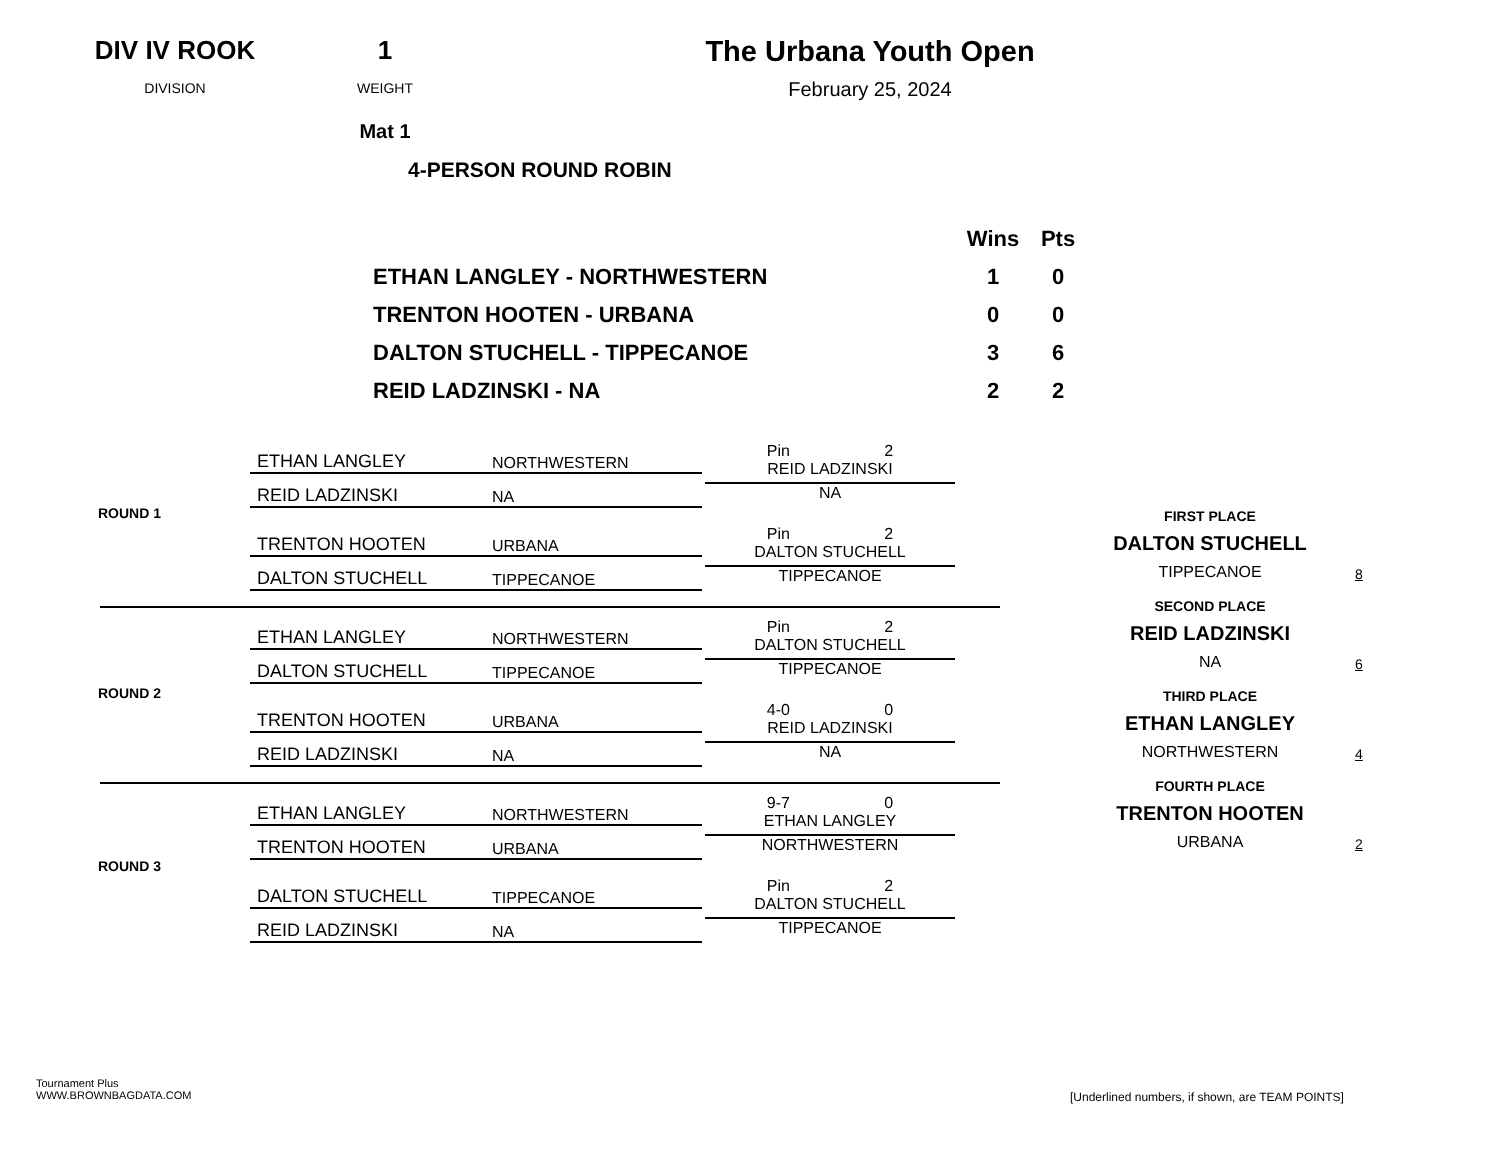DIV IV ROOK
DIVISION
1
WEIGHT
Mat 1
The Urbana Youth Open
February 25, 2024
4-PERSON ROUND ROBIN
| | Wins | Pts |
| ETHAN LANGLEY - NORTHWESTERN | 1 | 0 |
| TRENTON HOOTEN - URBANA | 0 | 0 |
| DALTON STUCHELL - TIPPECANOE | 3 | 6 |
| REID LADZINSKI - NA | 2 | 2 |
ROUND 1
ETHAN LANGLEY NORTHWESTERN
REID LADZINSKI NA
Pin 2
REID LADZINSKI
NA
TRENTON HOOTEN URBANA
DALTON STUCHELL TIPPECANOE
Pin 2
DALTON STUCHELL
TIPPECANOE
ROUND 2
ETHAN LANGLEY NORTHWESTERN
DALTON STUCHELL TIPPECANOE
Pin 2
DALTON STUCHELL
TIPPECANOE
TRENTON HOOTEN URBANA
REID LADZINSKI NA
4-0 0
REID LADZINSKI
NA
ROUND 3
ETHAN LANGLEY NORTHWESTERN
TRENTON HOOTEN URBANA
9-7 0
ETHAN LANGLEY
NORTHWESTERN
DALTON STUCHELL TIPPECANOE
REID LADZINSKI NA
Pin 2
DALTON STUCHELL
TIPPECANOE
FIRST PLACE
DALTON STUCHELL
TIPPECANOE
8
SECOND PLACE
REID LADZINSKI
NA
6
THIRD PLACE
ETHAN LANGLEY
NORTHWESTERN
4
FOURTH PLACE
TRENTON HOOTEN
URBANA
2
Tournament Plus
WWW.BROWNBAGDATA.COM
[Underlined numbers, if shown, are TEAM POINTS]